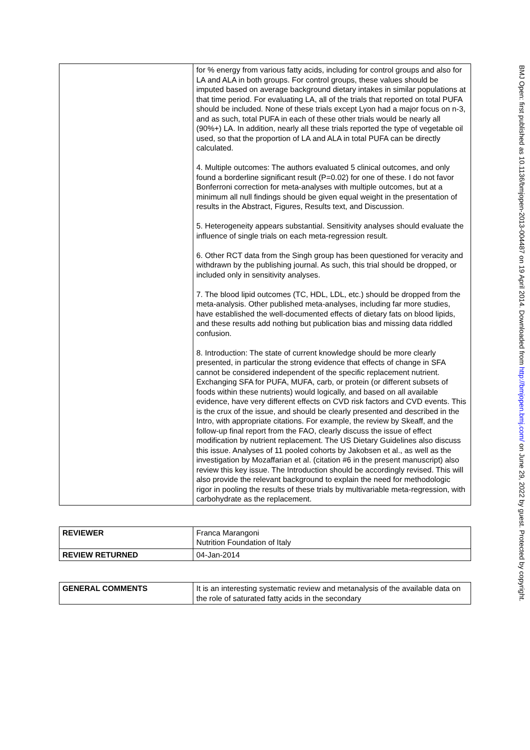| | for % energy from various fatty acids, including for control groups and also for LA and ALA in both groups. For control groups, these values should be imputed based on average background dietary intakes in similar populations at that time period. For evaluating LA, all of the trials that reported on total PUFA should be included. None of these trials except Lyon had a major focus on n-3, and as such, total PUFA in each of these other trials would be nearly all (90%+) LA. In addition, nearly all these trials reported the type of vegetable oil used, so that the proportion of LA and ALA in total PUFA can be directly calculated. 4. Multiple outcomes: The authors evaluated 5 clinical outcomes, and only found a borderline significant result (P=0.02) for one of these. I do not favor Bonferroni correction for meta-analyses with multiple outcomes, but at a minimum all null findings should be given equal weight in the presentation of results in the Abstract, Figures, Results text, and Discussion. 5. Heterogeneity appears substantial. Sensitivity analyses should evaluate the influence of single trials on each meta-regression result. 6. Other RCT data from the Singh group has been questioned for veracity and withdrawn by the publishing journal. As such, this trial should be dropped, or included only in sensitivity analyses. 7. The blood lipid outcomes (TC, HDL, LDL, etc.) should be dropped from the meta-analysis. Other published meta-analyses, including far more studies, have established the well-documented effects of dietary fats on blood lipids, and these results add nothing but publication bias and missing data riddled confusion. 8. Introduction: The state of current knowledge should be more clearly presented, in particular the strong evidence that effects of change in SFA cannot be considered independent of the specific replacement nutrient. Exchanging SFA for PUFA, MUFA, carb, or protein (or different subsets of foods within these nutrients) would logically, and based on all available evidence, have very different effects on CVD risk factors and CVD events. This is the crux of the issue, and should be clearly presented and described in the Intro, with appropriate citations. For example, the review by Skeaff, and the follow-up final report from the FAO, clearly discuss the issue of effect modification by nutrient replacement. The US Dietary Guidelines also discuss this issue. Analyses of 11 pooled cohorts by Jakobsen et al., as well as the investigation by Mozaffarian et al. (citation #6 in the present manuscript) also review this key issue. The Introduction should be accordingly revised. This will also provide the relevant background to explain the need for methodologic rigor in pooling the results of these trials by multivariable meta-regression, with carbohydrate as the replacement. |
| REVIEWER | Franca Marangoni Nutrition Foundation of Italy |
| REVIEW RETURNED | 04-Jan-2014 |
| GENERAL COMMENTS | It is an interesting systematic review and metanalysis of the available data on the role of saturated fatty acids in the secondary |
BMJ Open: first published as 10.1136/bmjopen-2013-004487 on 19 April 2014. Downloaded from http://bmjopen.bmj.com/ on June 29, 2022 by guest. Protected by copyright.